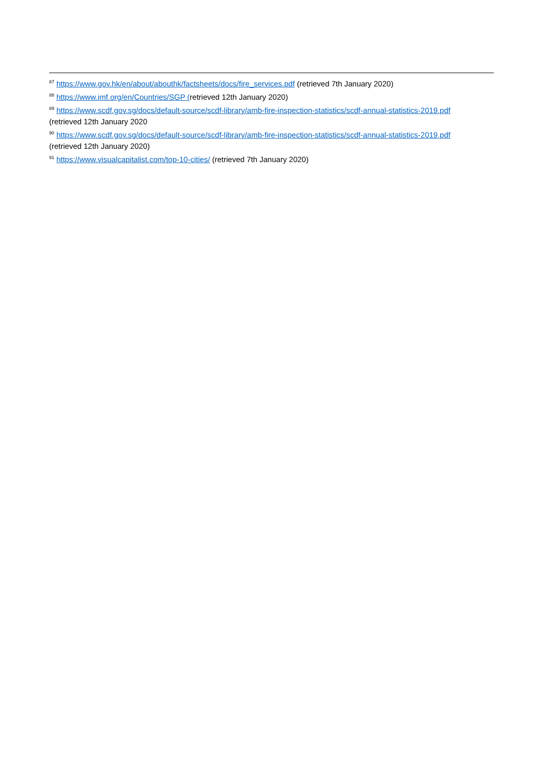<sup>87</sup> https://www.gov.hk/en/about/abouthk/factsheets/docs/fire_services.pdf (retrieved 7th January 2020)
<sup>88</sup> https://www.imf.org/en/Countries/SGP (retrieved 12th January 2020)
<sup>89</sup> https://www.scdf.gov.sg/docs/default-source/scdf-library/amb-fire-inspection-statistics/scdf-annual-statistics-2019.pdf (retrieved 12th January 2020
<sup>90</sup> https://www.scdf.gov.sg/docs/default-source/scdf-library/amb-fire-inspection-statistics/scdf-annual-statistics-2019.pdf (retrieved 12th January 2020)
<sup>91</sup> https://www.visualcapitalist.com/top-10-cities/ (retrieved 7th January 2020)